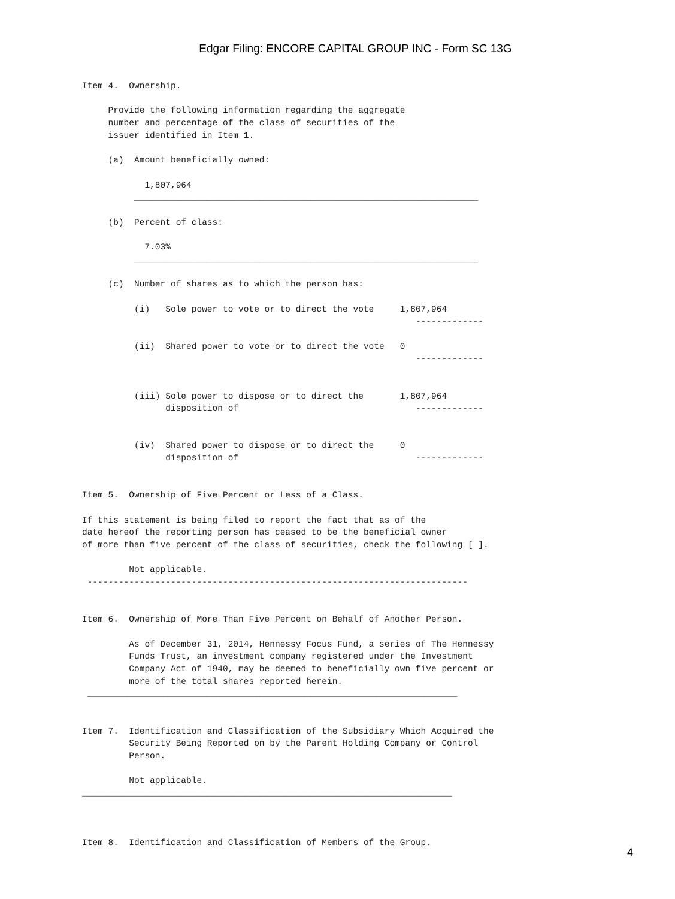Edgar Filing: ENCORE CAPITAL GROUP INC - Form SC 13G
Item 4.  Ownership.

     Provide the following information regarding the aggregate
     number and percentage of the class of securities of the
     issuer identified in Item 1.

     (a)  Amount beneficially owned:

            1,807,964
          __________________________________________________________________

     (b)  Percent of class:

            7.03%
          __________________________________________________________________

     (c)  Number of shares as to which the person has:

          (i)   Sole power to vote or to direct the vote     1,807,964
                                                                -------------

          (ii)  Shared power to vote or to direct the vote   0
                                                                -------------


          (iii) Sole power to dispose or to direct the       1,807,964
                disposition of                                  -------------


          (iv)  Shared power to dispose or to direct the     0
                disposition of                                  -------------


Item 5.  Ownership of Five Percent or Less of a Class.

If this statement is being filed to report the fact that as of the
date hereof the reporting person has ceased to be the beneficial owner
of more than five percent of the class of securities, check the following [ ].

         Not applicable.
 -------------------------------------------------------------------------


Item 6.  Ownership of More Than Five Percent on Behalf of Another Person.

         As of December 31, 2014, Hennessy Focus Fund, a series of The Hennessy
         Funds Trust, an investment company registered under the Investment
         Company Act of 1940, may be deemed to beneficially own five percent or
         more of the total shares reported herein.
 _______________________________________________________________________


Item 7.  Identification and Classification of the Subsidiary Which Acquired the
         Security Being Reported on by the Parent Holding Company or Control
         Person.

         Not applicable.
_______________________________________________________________________



Item 8.  Identification and Classification of Members of the Group.
4